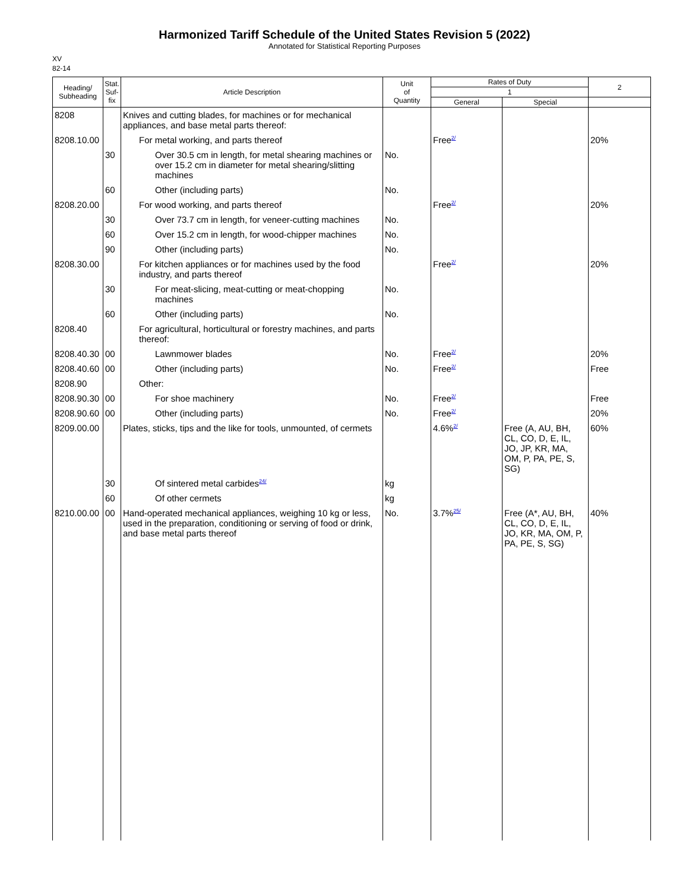Harmonized Tariff Schedule of the United States Revision 5 (2022)
Annotated for Statistical Reporting Purposes
XV
82-14
| Heading/ Subheading | Stat. Suf- fix | Article Description | Unit of Quantity | Rates of Duty | | 2 |
| --- | --- | --- | --- | --- | --- | --- |
| | | | | 1 | | |
| | | | | General | Special | |
| 8208 | | Knives and cutting blades, for machines or for mechanical appliances, and base metal parts thereof: | | | | |
| 8208.10.00 | | For metal working, and parts thereof | | Free<sup>2/</sup> | | 20% |
| | 30 | Over 30.5 cm in length, for metal shearing machines or over 15.2 cm in diameter for metal shearing/slitting machines | No. | | | |
| | 60 | Other (including parts) | No. | | | |
| 8208.20.00 | | For wood working, and parts thereof | | Free<sup>2/</sup> | | 20% |
| | 30 | Over 73.7 cm in length, for veneer-cutting machines | No. | | | |
| | 60 | Over 15.2 cm in length, for wood-chipper machines | No. | | | |
| | 90 | Other (including parts) | No. | | | |
| 8208.30.00 | | For kitchen appliances or for machines used by the food industry, and parts thereof | | Free<sup>2/</sup> | | 20% |
| | 30 | For meat-slicing, meat-cutting or meat-chopping machines | No. | | | |
| | 60 | Other (including parts) | No. | | | |
| 8208.40 | | For agricultural, horticultural or forestry machines, and parts thereof: | | | | |
| 8208.40.30 | 00 | Lawnmower blades | No. | Free<sup>2/</sup> | | 20% |
| 8208.40.60 | 00 | Other (including parts) | No. | Free<sup>2/</sup> | | Free |
| 8208.90 | | Other: | | | | |
| 8208.90.30 | 00 | For shoe machinery | No. | Free<sup>2/</sup> | | Free |
| 8208.90.60 | 00 | Other (including parts) | No. | Free<sup>2/</sup> | | 20% |
| 8209.00.00 | | Plates, sticks, tips and the like for tools, unmounted, of cermets | | 4.6%<sup>2/</sup> | Free (A, AU, BH, CL, CO, D, E, IL, JO, JP, KR, MA, OM, P, PA, PE, S, SG) | 60% |
| | 30 | Of sintered metal carbides<sup>24/</sup> | kg | | | |
| | 60 | Of other cermets | kg | | | |
| 8210.00.00 | 00 | Hand-operated mechanical appliances, weighing 10 kg or less, used in the preparation, conditioning or serving of food or drink, and base metal parts thereof | No. | 3.7%<sup>25/</sup> | Free (A*, AU, BH, CL, CO, D, E, IL, JO, KR, MA, OM, P, PA, PE, S, SG) | 40% |